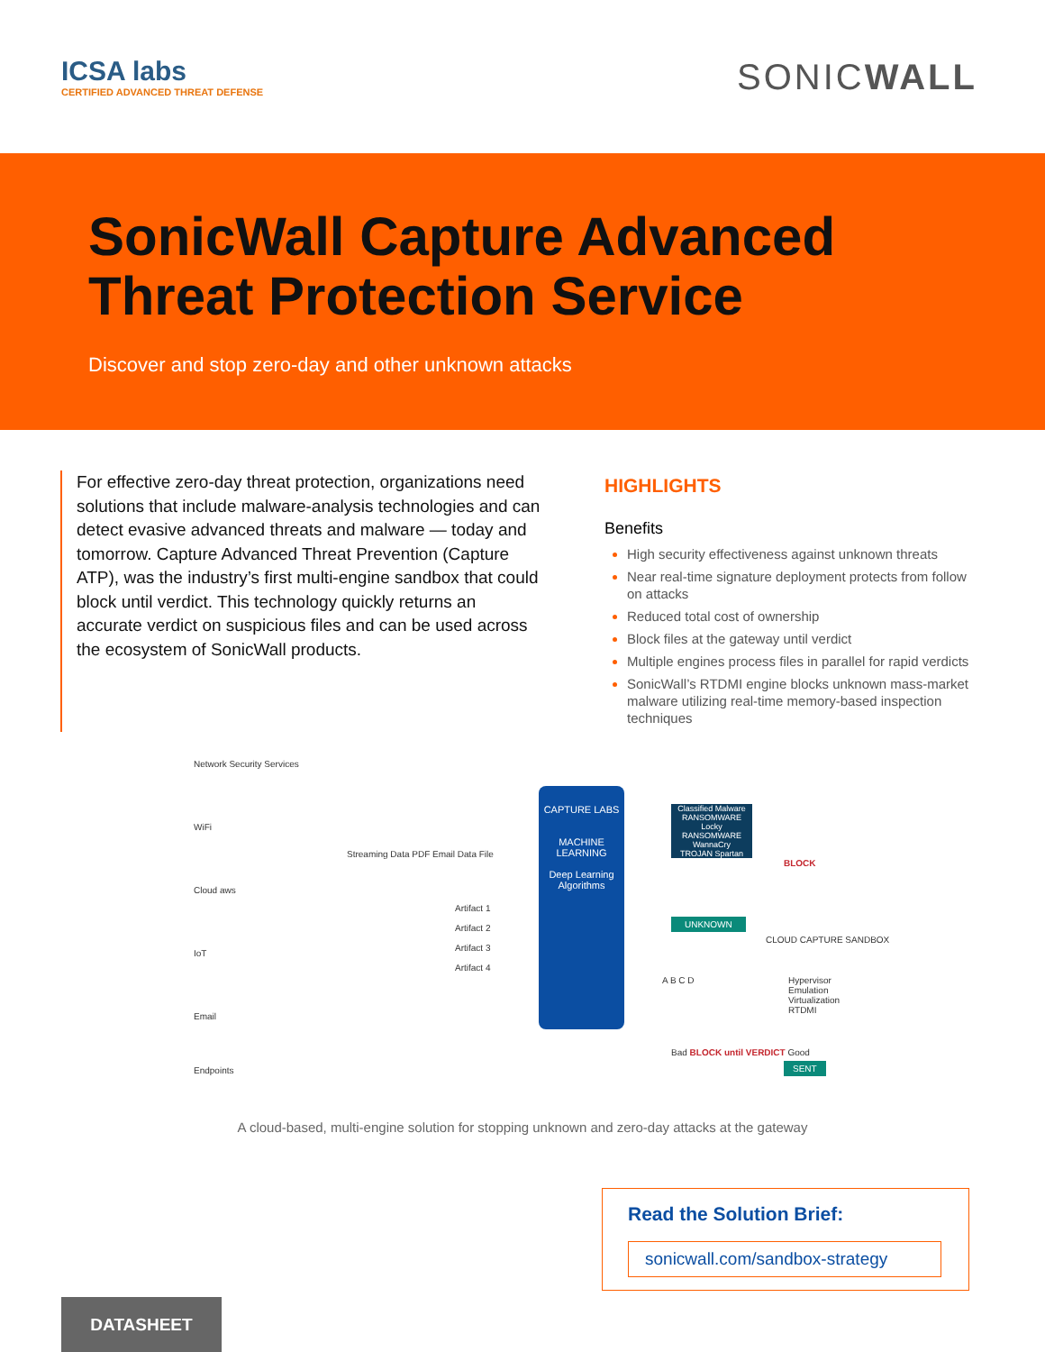ICSA labs
CERTIFIED ADVANCED THREAT DEFENSE
SONICWALL
SonicWall Capture Advanced
Threat Protection Service
Discover and stop zero-day and other unknown attacks
For effective zero-day threat protection, organizations need solutions that include malware-analysis technologies and can detect evasive advanced threats and malware — today and tomorrow. Capture Advanced Threat Prevention (Capture ATP), was the industry’s first multi-engine sandbox that could block until verdict. This technology quickly returns an accurate verdict on suspicious files and can be used across the ecosystem of SonicWall products.
HIGHLIGHTS
Benefits
High security effectiveness against unknown threats
Near real-time signature deployment protects from follow on attacks
Reduced total cost of ownership
Block files at the gateway until verdict
Multiple engines process files in parallel for rapid verdicts
SonicWall’s RTDMI engine blocks unknown mass-market malware utilizing real-time memory-based inspection techniques
Network Security Services
WiFi
Cloud aws
IoT
Email
Endpoints
Streaming Data PDF Email Data File
Artifact 1
Artifact 2
Artifact 3
Artifact 4
CAPTURE LABS
MACHINE LEARNING
Deep Learning Algorithms
Classified Malware
RANSOMWARE Locky
RANSOMWARE WannaCry
TROJAN Spartan
BLOCK
UNKNOWN
CLOUD CAPTURE SANDBOX
A B C D
Hypervisor
Emulation
Virtualization
RTDMI
Bad BLOCK until VERDICT Good
SENT
A cloud-based, multi-engine solution for stopping unknown and zero-day attacks at the gateway
Read the Solution Brief:
sonicwall.com/sandbox-strategy
DATASHEET